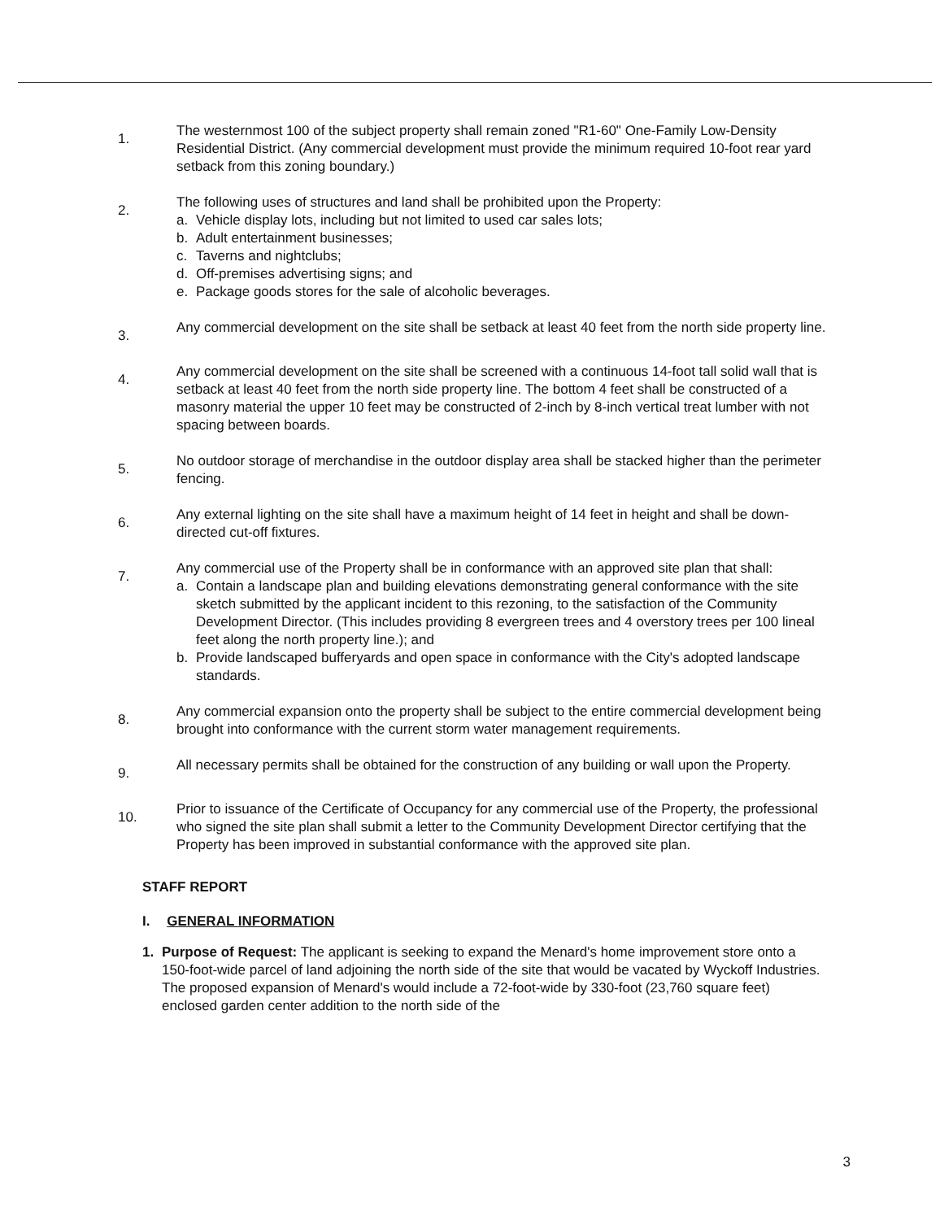1.
The westernmost 100 of the subject property shall remain zoned "R1-60" One-Family Low-Density Residential District. (Any commercial development must provide the minimum required 10-foot rear yard setback from this zoning boundary.)
2.
The following uses of structures and land shall be prohibited upon the Property:
a. Vehicle display lots, including but not limited to used car sales lots;
b. Adult entertainment businesses;
c. Taverns and nightclubs;
d. Off-premises advertising signs; and
e. Package goods stores for the sale of alcoholic beverages.
3.
Any commercial development on the site shall be setback at least 40 feet from the north side property line.
4.
Any commercial development on the site shall be screened with a continuous 14-foot tall solid wall that is setback at least 40 feet from the north side property line. The bottom 4 feet shall be constructed of a masonry material the upper 10 feet may be constructed of 2-inch by 8-inch vertical treat lumber with not spacing between boards.
5.
No outdoor storage of merchandise in the outdoor display area shall be stacked higher than the perimeter fencing.
6.
Any external lighting on the site shall have a maximum height of 14 feet in height and shall be down-directed cut-off fixtures.
7.
Any commercial use of the Property shall be in conformance with an approved site plan that shall:
a. Contain a landscape plan and building elevations demonstrating general conformance with the site sketch submitted by the applicant incident to this rezoning, to the satisfaction of the Community Development Director. (This includes providing 8 evergreen trees and 4 overstory trees per 100 lineal feet along the north property line.); and
b. Provide landscaped bufferyards and open space in conformance with the City's adopted landscape standards.
8.
Any commercial expansion onto the property shall be subject to the entire commercial development being brought into conformance with the current storm water management requirements.
9.
All necessary permits shall be obtained for the construction of any building or wall upon the Property.
10.
Prior to issuance of the Certificate of Occupancy for any commercial use of the Property, the professional who signed the site plan shall submit a letter to the Community Development Director certifying that the Property has been improved in substantial conformance with the approved site plan.
STAFF REPORT
I. GENERAL INFORMATION
1. Purpose of Request: The applicant is seeking to expand the Menard's home improvement store onto a 150-foot-wide parcel of land adjoining the north side of the site that would be vacated by Wyckoff Industries. The proposed expansion of Menard's would include a 72-foot-wide by 330-foot (23,760 square feet) enclosed garden center addition to the north side of the
3